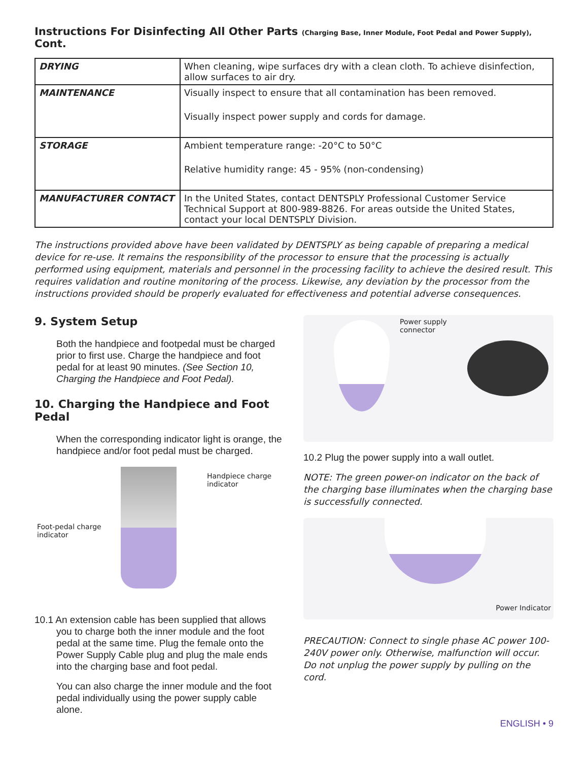Instructions For Disinfecting All Other Parts (Charging Base, Inner Module, Foot Pedal and Power Supply), Cont.
| DRYING | When cleaning, wipe surfaces dry with a clean cloth. To achieve disinfection, allow surfaces to air dry. |
| MAINTENANCE | Visually inspect to ensure that all contamination has been removed. Visually inspect power supply and cords for damage. |
| STORAGE | Ambient temperature range: -20°C to 50°C Relative humidity range: 45 - 95% (non-condensing) |
| MANUFACTURER CONTACT | In the United States, contact DENTSPLY Professional Customer Service Technical Support at 800-989-8826. For areas outside the United States, contact your local DENTSPLY Division. |
The instructions provided above have been validated by DENTSPLY as being capable of preparing a medical device for re-use. It remains the responsibility of the processor to ensure that the processing is actually performed using equipment, materials and personnel in the processing facility to achieve the desired result. This requires validation and routine monitoring of the process. Likewise, any deviation by the processor from the instructions provided should be properly evaluated for effectiveness and potential adverse consequences.
9. System Setup
Both the handpiece and footpedal must be charged prior to first use. Charge the handpiece and foot pedal for at least 90 minutes. (See Section 10, Charging the Handpiece and Foot Pedal).
10. Charging the Handpiece and Foot Pedal
When the corresponding indicator light is orange, the handpiece and/or foot pedal must be charged.
Handpiece charge
indicator
Foot-pedal charge
indicator
10.1 An extension cable has been supplied that allows
you to charge both the inner module and the foot
pedal at the same time. Plug the female onto the
Power Supply Cable plug and plug the male ends
into the charging base and foot pedal.
You can also charge the inner module and the foot pedal individually using the power supply cable alone.
Power supply
connector
10.2 Plug the power supply into a wall outlet.
NOTE: The green power-on indicator on the back of the charging base illuminates when the charging base is successfully connected.
Power Indicator
PRECAUTION: Connect to single phase AC power 100-240V power only. Otherwise, malfunction will occur. Do not unplug the power supply by pulling on the cord.
ENGLISH • 9